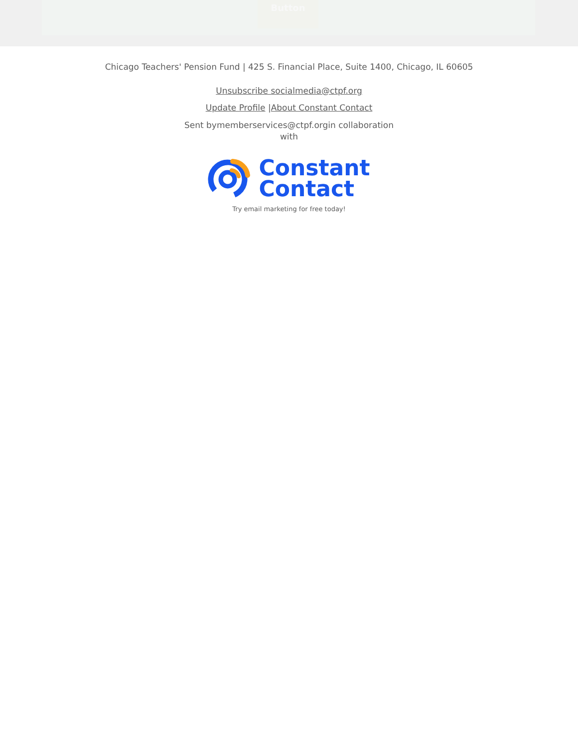Button
Chicago Teachers' Pension Fund | 425 S. Financial Place, Suite 1400, Chicago, IL 60605
Unsubscribe socialmedia@ctpf.org
Update Profile |About Constant Contact
Sent bymemberservices@ctpf.orgin collaboration
with
Constant
Contact
Try email marketing for free today!